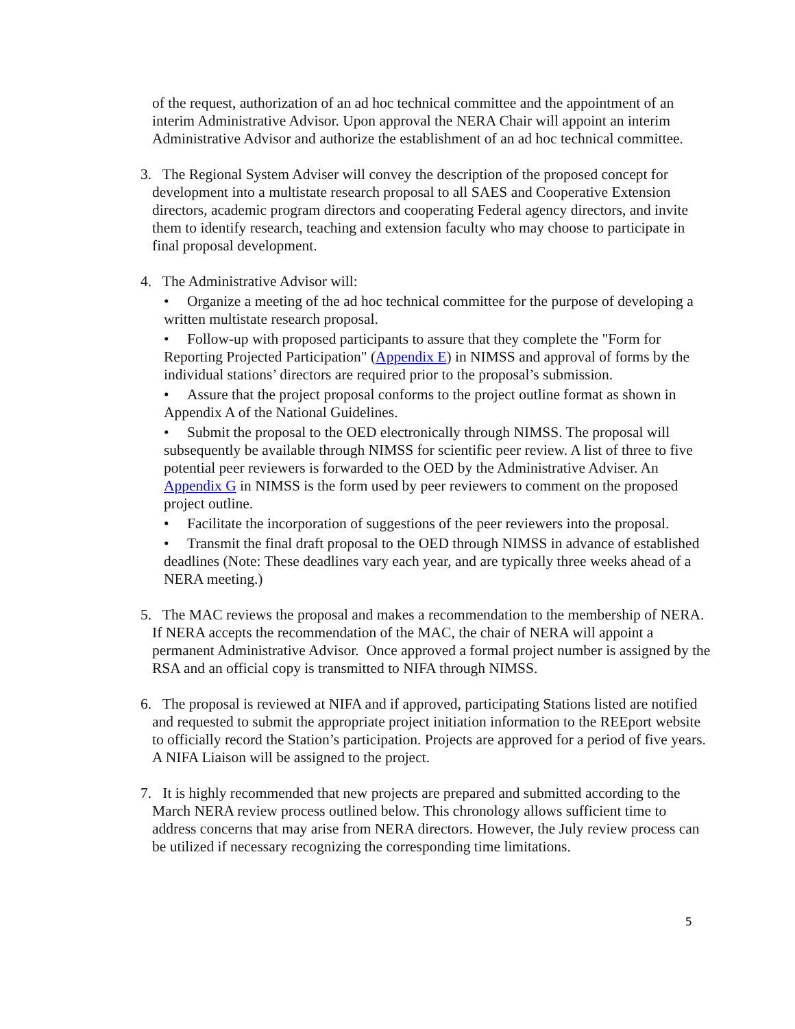of the request, authorization of an ad hoc technical committee and the appointment of an interim Administrative Advisor. Upon approval the NERA Chair will appoint an interim Administrative Advisor and authorize the establishment of an ad hoc technical committee.
3. The Regional System Adviser will convey the description of the proposed concept for development into a multistate research proposal to all SAES and Cooperative Extension directors, academic program directors and cooperating Federal agency directors, and invite them to identify research, teaching and extension faculty who may choose to participate in final proposal development.
4. The Administrative Advisor will:
• Organize a meeting of the ad hoc technical committee for the purpose of developing a written multistate research proposal.
• Follow-up with proposed participants to assure that they complete the "Form for Reporting Projected Participation" (Appendix E) in NIMSS and approval of forms by the individual stations’ directors are required prior to the proposal’s submission.
• Assure that the project proposal conforms to the project outline format as shown in Appendix A of the National Guidelines.
• Submit the proposal to the OED electronically through NIMSS. The proposal will subsequently be available through NIMSS for scientific peer review. A list of three to five potential peer reviewers is forwarded to the OED by the Administrative Adviser. An Appendix G in NIMSS is the form used by peer reviewers to comment on the proposed project outline.
• Facilitate the incorporation of suggestions of the peer reviewers into the proposal.
• Transmit the final draft proposal to the OED through NIMSS in advance of established deadlines (Note: These deadlines vary each year, and are typically three weeks ahead of a NERA meeting.)
5. The MAC reviews the proposal and makes a recommendation to the membership of NERA. If NERA accepts the recommendation of the MAC, the chair of NERA will appoint a permanent Administrative Advisor. Once approved a formal project number is assigned by the RSA and an official copy is transmitted to NIFA through NIMSS.
6. The proposal is reviewed at NIFA and if approved, participating Stations listed are notified and requested to submit the appropriate project initiation information to the REEport website to officially record the Station’s participation. Projects are approved for a period of five years. A NIFA Liaison will be assigned to the project.
7. It is highly recommended that new projects are prepared and submitted according to the March NERA review process outlined below. This chronology allows sufficient time to address concerns that may arise from NERA directors. However, the July review process can be utilized if necessary recognizing the corresponding time limitations.
5